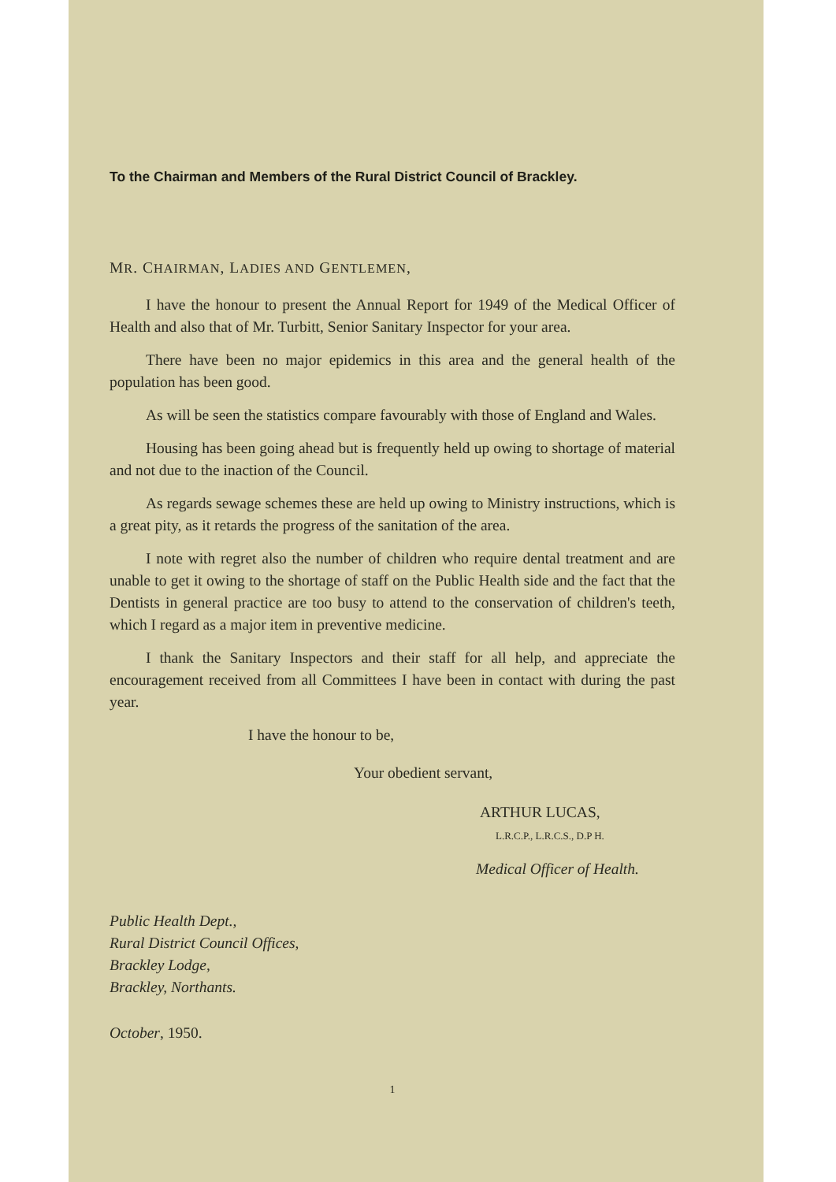To the Chairman and Members of the Rural District Council of Brackley.
MR. CHAIRMAN, LADIES AND GENTLEMEN,
I have the honour to present the Annual Report for 1949 of the Medical Officer of Health and also that of Mr. Turbitt, Senior Sanitary Inspector for your area.
There have been no major epidemics in this area and the general health of the population has been good.
As will be seen the statistics compare favourably with those of England and Wales.
Housing has been going ahead but is frequently held up owing to shortage of material and not due to the inaction of the Council.
As regards sewage schemes these are held up owing to Ministry instructions, which is a great pity, as it retards the progress of the sanitation of the area.
I note with regret also the number of children who require dental treatment and are unable to get it owing to the shortage of staff on the Public Health side and the fact that the Dentists in general practice are too busy to attend to the conservation of children's teeth, which I regard as a major item in preventive medicine.
I thank the Sanitary Inspectors and their staff for all help, and appreciate the encouragement received from all Committees I have been in contact with during the past year.
I have the honour to be,
Your obedient servant,
ARTHUR LUCAS,
L.R.C.P., L.R.C.S., D.P H.
Medical Officer of Health.
Public Health Dept.,
Rural District Council Offices,
Brackley Lodge,
Brackley, Northants.
October, 1950.
1